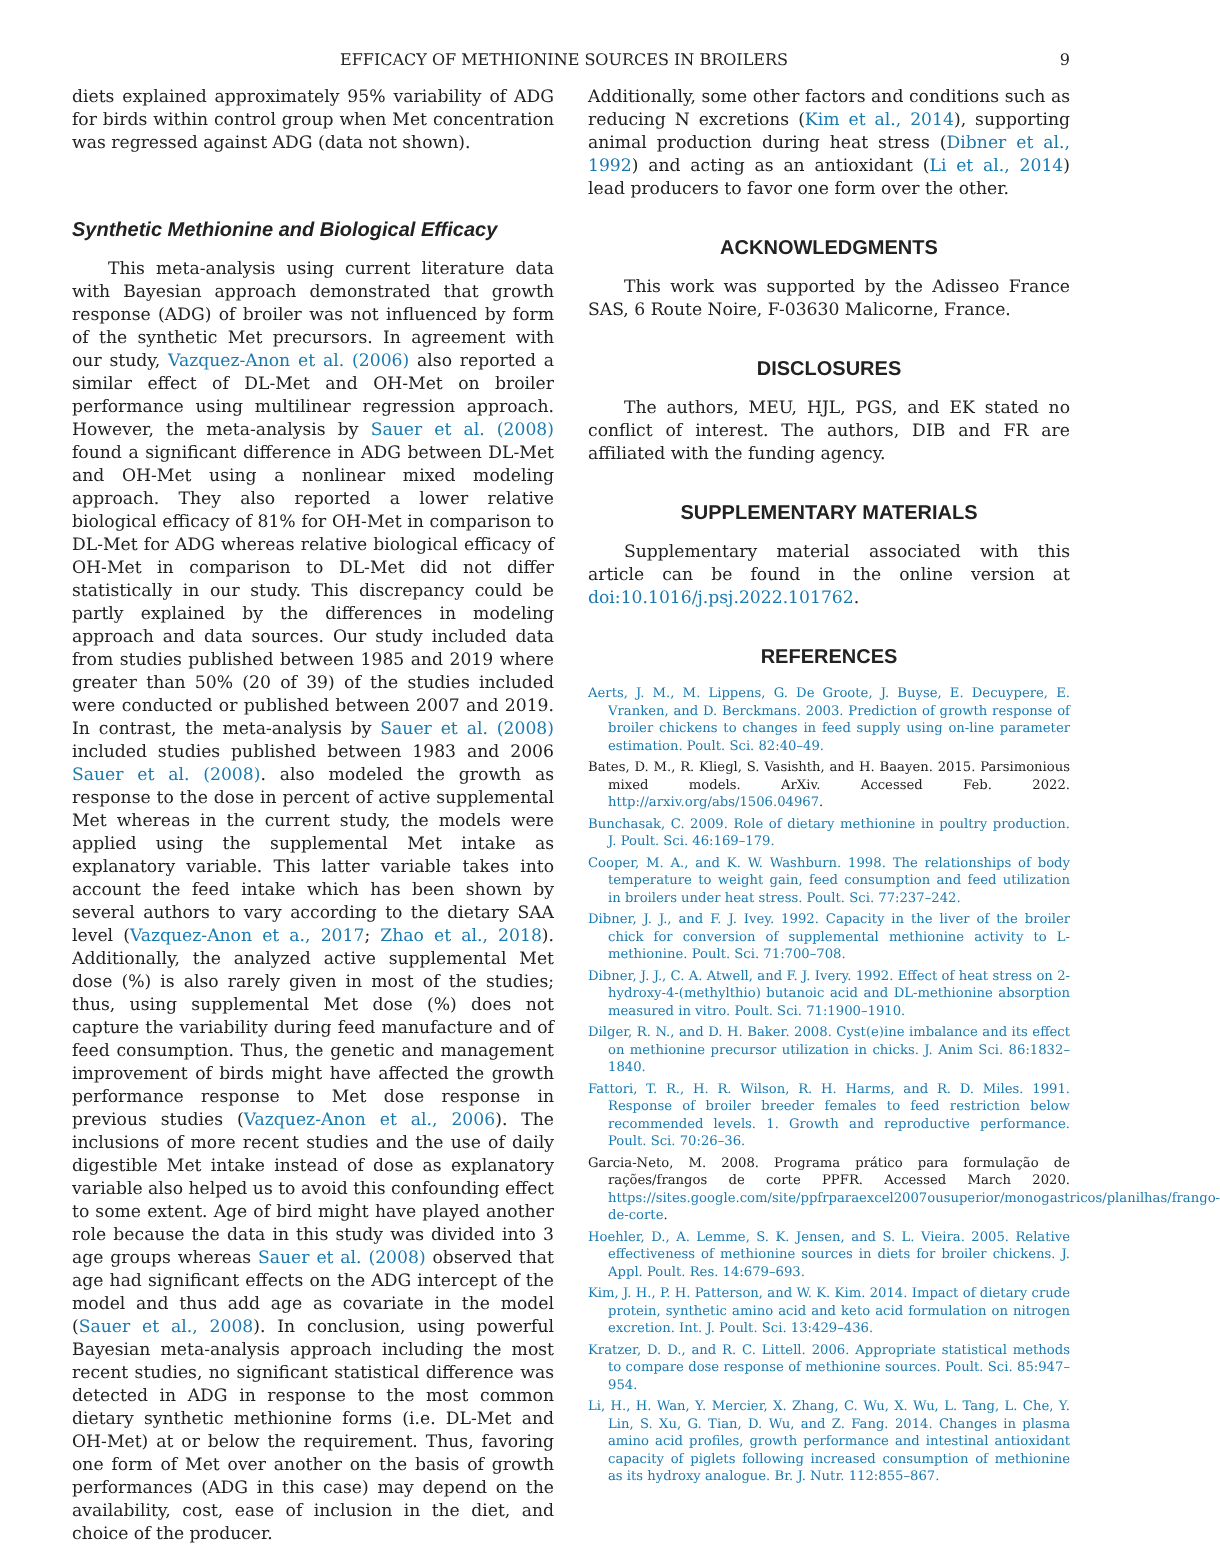EFFICACY OF METHIONINE SOURCES IN BROILERS 9
diets explained approximately 95% variability of ADG for birds within control group when Met concentration was regressed against ADG (data not shown).
Synthetic Methionine and Biological Efficacy
This meta-analysis using current literature data with Bayesian approach demonstrated that growth response (ADG) of broiler was not influenced by form of the synthetic Met precursors. In agreement with our study, Vazquez-Anon et al. (2006) also reported a similar effect of DL-Met and OH-Met on broiler performance using multilinear regression approach. However, the meta-analysis by Sauer et al. (2008) found a significant difference in ADG between DL-Met and OH-Met using a nonlinear mixed modeling approach. They also reported a lower relative biological efficacy of 81% for OH-Met in comparison to DL-Met for ADG whereas relative biological efficacy of OH-Met in comparison to DL-Met did not differ statistically in our study. This discrepancy could be partly explained by the differences in modeling approach and data sources. Our study included data from studies published between 1985 and 2019 where greater than 50% (20 of 39) of the studies included were conducted or published between 2007 and 2019. In contrast, the meta-analysis by Sauer et al. (2008) included studies published between 1983 and 2006 Sauer et al. (2008). also modeled the growth as response to the dose in percent of active supplemental Met whereas in the current study, the models were applied using the supplemental Met intake as explanatory variable. This latter variable takes into account the feed intake which has been shown by several authors to vary according to the dietary SAA level (Vazquez-Anon et a., 2017; Zhao et al., 2018). Additionally, the analyzed active supplemental Met dose (%) is also rarely given in most of the studies; thus, using supplemental Met dose (%) does not capture the variability during feed manufacture and of feed consumption. Thus, the genetic and management improvement of birds might have affected the growth performance response to Met dose response in previous studies (Vazquez-Anon et al., 2006). The inclusions of more recent studies and the use of daily digestible Met intake instead of dose as explanatory variable also helped us to avoid this confounding effect to some extent. Age of bird might have played another role because the data in this study was divided into 3 age groups whereas Sauer et al. (2008) observed that age had significant effects on the ADG intercept of the model and thus add age as covariate in the model (Sauer et al., 2008). In conclusion, using powerful Bayesian meta-analysis approach including the most recent studies, no significant statistical difference was detected in ADG in response to the most common dietary synthetic methionine forms (i.e. DL-Met and OH-Met) at or below the requirement. Thus, favoring one form of Met over another on the basis of growth performances (ADG in this case) may depend on the availability, cost, ease of inclusion in the diet, and choice of the producer.
Additionally, some other factors and conditions such as reducing N excretions (Kim et al., 2014), supporting animal production during heat stress (Dibner et al., 1992) and acting as an antioxidant (Li et al., 2014) lead producers to favor one form over the other.
ACKNOWLEDGMENTS
This work was supported by the Adisseo France SAS, 6 Route Noire, F-03630 Malicorne, France.
DISCLOSURES
The authors, MEU, HJL, PGS, and EK stated no conflict of interest. The authors, DIB and FR are affiliated with the funding agency.
SUPPLEMENTARY MATERIALS
Supplementary material associated with this article can be found in the online version at doi:10.1016/j.psj.2022.101762.
REFERENCES
Aerts, J. M., M. Lippens, G. De Groote, J. Buyse, E. Decuypere, E. Vranken, and D. Berckmans. 2003. Prediction of growth response of broiler chickens to changes in feed supply using on-line parameter estimation. Poult. Sci. 82:40–49.
Bates, D. M., R. Kliegl, S. Vasishth, and H. Baayen. 2015. Parsimonious mixed models. ArXiv. Accessed Feb. 2022. http://arxiv.org/abs/1506.04967.
Bunchasak, C. 2009. Role of dietary methionine in poultry production. J. Poult. Sci. 46:169–179.
Cooper, M. A., and K. W. Washburn. 1998. The relationships of body temperature to weight gain, feed consumption and feed utilization in broilers under heat stress. Poult. Sci. 77:237–242.
Dibner, J. J., and F. J. Ivey. 1992. Capacity in the liver of the broiler chick for conversion of supplemental methionine activity to L-methionine. Poult. Sci. 71:700–708.
Dibner, J. J., C. A. Atwell, and F. J. Ivery. 1992. Effect of heat stress on 2-hydroxy-4-(methylthio) butanoic acid and DL-methionine absorption measured in vitro. Poult. Sci. 71:1900–1910.
Dilger, R. N., and D. H. Baker. 2008. Cyst(e)ine imbalance and its effect on methionine precursor utilization in chicks. J. Anim Sci. 86:1832–1840.
Fattori, T. R., H. R. Wilson, R. H. Harms, and R. D. Miles. 1991. Response of broiler breeder females to feed restriction below recommended levels. 1. Growth and reproductive performance. Poult. Sci. 70:26–36.
Garcia-Neto, M. 2008. Programa prático para formulação de rações/frangos de corte PPFR. Accessed March 2020. https://sites.google.com/site/ppfrparaexcel2007ousuperior/monogastricos/planilhas/frango-de-corte.
Hoehler, D., A. Lemme, S. K. Jensen, and S. L. Vieira. 2005. Relative effectiveness of methionine sources in diets for broiler chickens. J. Appl. Poult. Res. 14:679–693.
Kim, J. H., P. H. Patterson, and W. K. Kim. 2014. Impact of dietary crude protein, synthetic amino acid and keto acid formulation on nitrogen excretion. Int. J. Poult. Sci. 13:429–436.
Kratzer, D. D., and R. C. Littell. 2006. Appropriate statistical methods to compare dose response of methionine sources. Poult. Sci. 85:947–954.
Li, H., H. Wan, Y. Mercier, X. Zhang, C. Wu, X. Wu, L. Tang, L. Che, Y. Lin, S. Xu, G. Tian, D. Wu, and Z. Fang. 2014. Changes in plasma amino acid profiles, growth performance and intestinal antioxidant capacity of piglets following increased consumption of methionine as its hydroxy analogue. Br. J. Nutr. 112:855–867.